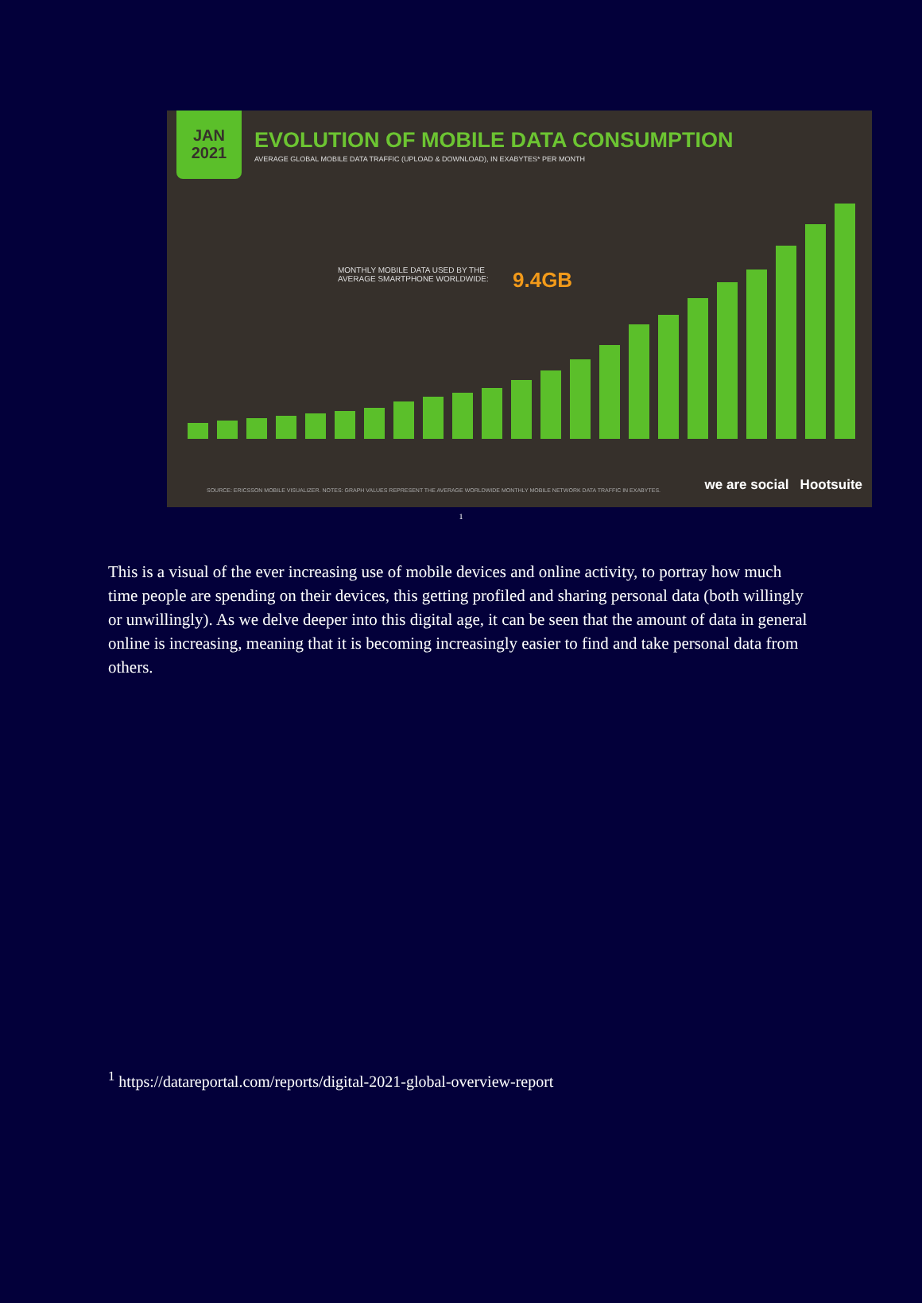JAN
2021
EVOLUTION OF MOBILE DATA CONSUMPTION
AVERAGE GLOBAL MOBILE DATA TRAFFIC (UPLOAD & DOWNLOAD), IN EXABYTES* PER MONTH
MONTHLY MOBILE DATA USED BY THE AVERAGE SMARTPHONE WORLDWIDE:
9.4GB
SOURCE: ERICSSON MOBILE VISUALIZER. NOTES: GRAPH VALUES REPRESENT THE AVERAGE WORLDWIDE MONTHLY MOBILE NETWORK DATA TRAFFIC IN EXABYTES. we are social Hootsuite
<sup>1</sup>
This is a visual of the ever increasing use of mobile devices and online activity, to portray how much time people are spending on their devices, this getting profiled and sharing personal data (both willingly or unwillingly). As we delve deeper into this digital age, it can be seen that the amount of data in general online is increasing, meaning that it is becoming increasingly easier to find and take personal data from others.
<sup>1</sup> https://datareportal.com/reports/digital-2021-global-overview-report